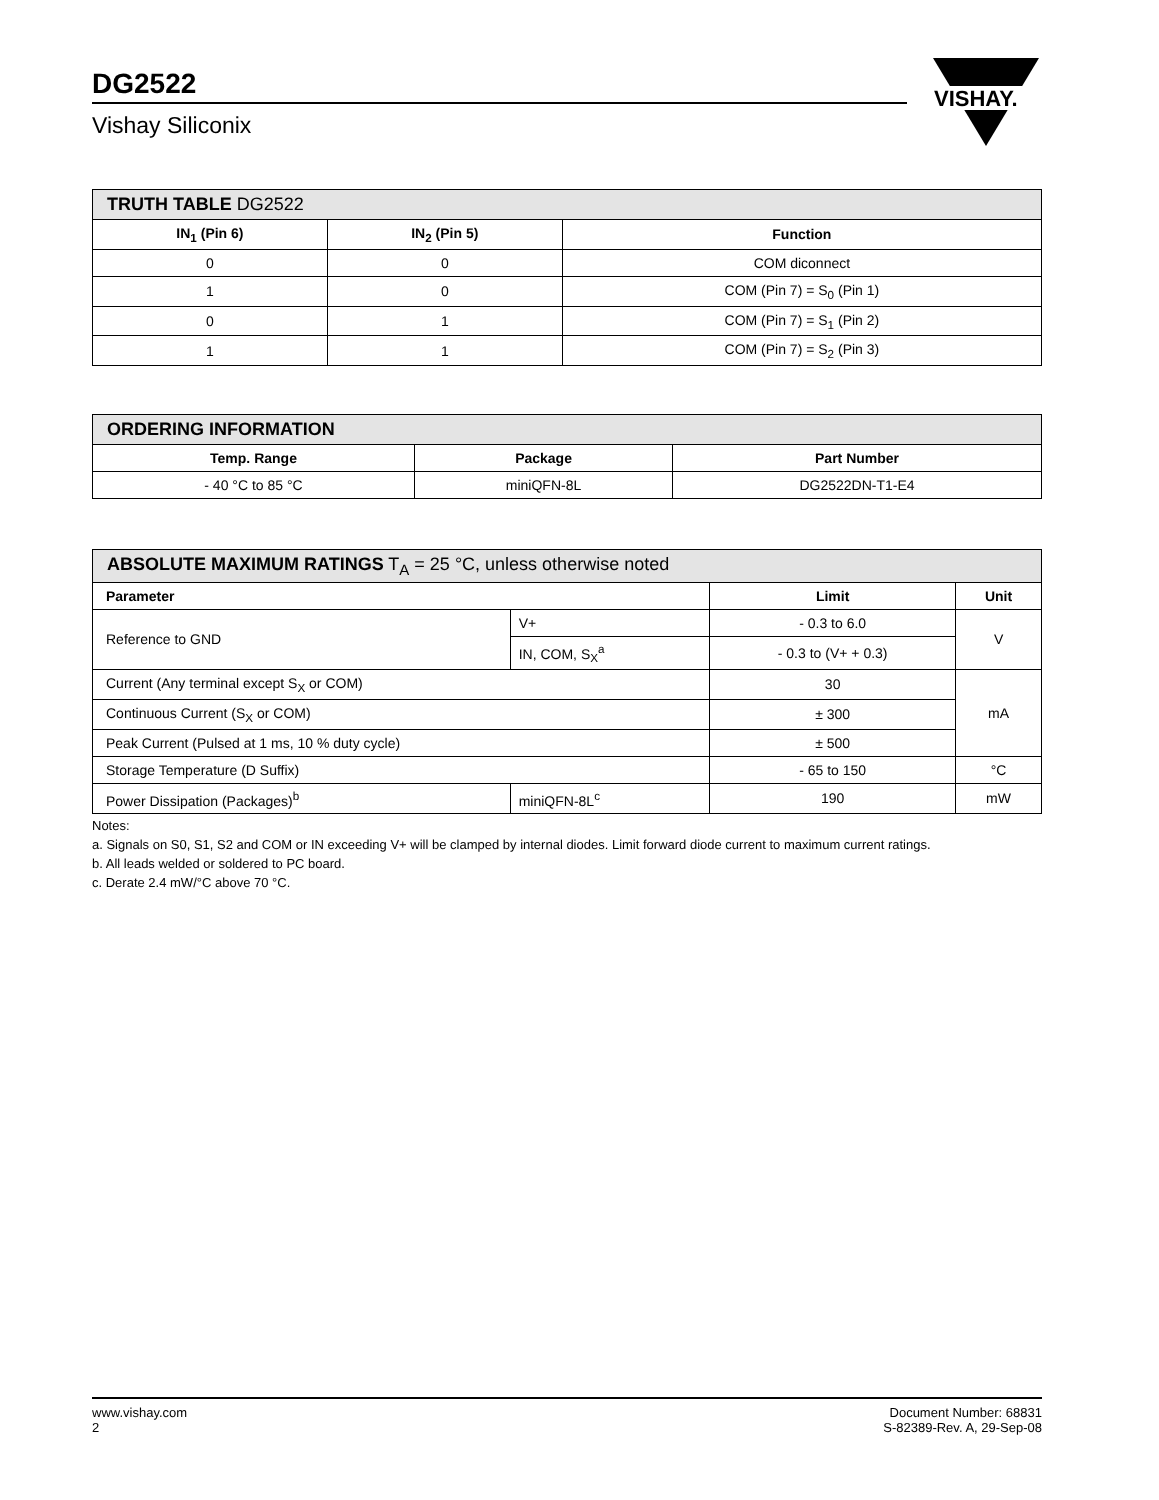DG2522
Vishay Siliconix
VISHAY.
| TRUTH TABLE DG2522 | | |
| --- | --- | --- |
| IN<sub>1</sub> (Pin 6) | IN<sub>2</sub> (Pin 5) | Function |
| 0 | 0 | COM diconnect |
| 1 | 0 | COM (Pin 7) = S<sub>0</sub> (Pin 1) |
| 0 | 1 | COM (Pin 7) = S<sub>1</sub> (Pin 2) |
| 1 | 1 | COM (Pin 7) = S<sub>2</sub> (Pin 3) |
| ORDERING INFORMATION | | |
| --- | --- | --- |
| Temp. Range | Package | Part Number |
| - 40 °C to 85 °C | miniQFN-8L | DG2522DN-T1-E4 |
| ABSOLUTE MAXIMUM RATINGS T<sub>A</sub> = 25 °C, unless otherwise noted | | | |
| --- | --- | --- | --- |
| Parameter | | Limit | Unit |
| Reference to GND | V+ | - 0.3 to 6.0 | V |
| | IN, COM, S<sub>X</sub><sup>a</sup> | - 0.3 to (V+ + 0.3) | |
| Current (Any terminal except S<sub>X</sub> or COM) | | 30 | mA |
| Continuous Current (S<sub>X</sub> or COM) | | ± 300 | |
| Peak Current (Pulsed at 1 ms, 10 % duty cycle) | | ± 500 | |
| Storage Temperature (D Suffix) | | - 65 to 150 | °C |
| Power Dissipation (Packages)<sup>b</sup> | miniQFN-8L<sup>c</sup> | 190 | mW |
Notes:
a. Signals on S0, S1, S2 and COM or IN exceeding V+ will be clamped by internal diodes. Limit forward diode current to maximum current ratings.
b. All leads welded or soldered to PC board.
c. Derate 2.4 mW/°C above 70 °C.
www.vishay.com
2
Document Number: 68831
S-82389-Rev. A, 29-Sep-08